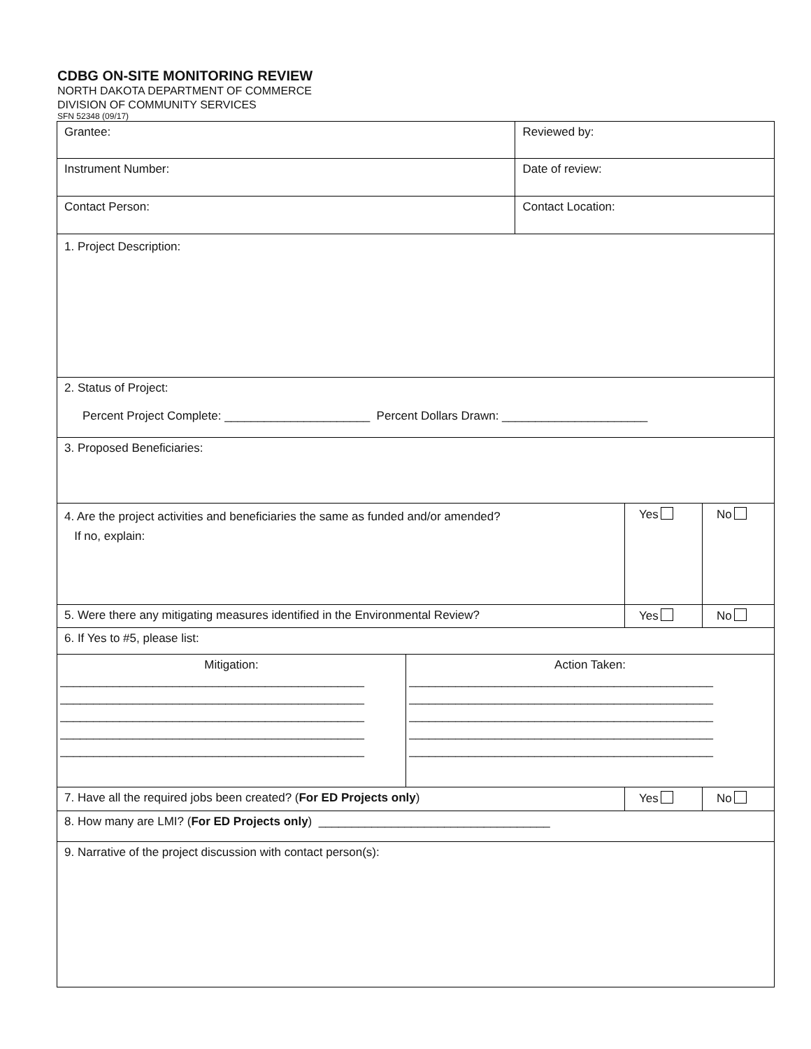CDBG ON-SITE MONITORING REVIEW
NORTH DAKOTA DEPARTMENT OF COMMERCE
DIVISION OF COMMUNITY SERVICES
SFN 52348 (09/17)
| Grantee: | | Reviewed by: | | |
| Instrument Number: | | Date of review: | | |
| Contact Person: | | Contact Location: | | |
| 1. Project Description: | | | | |
| 2. Status of Project: Percent Project Complete: ______________________ Percent Dollars Drawn: ______________________ | | | | |
| 3. Proposed Beneficiaries: | | | | |
| 4. Are the project activities and beneficiaries the same as funded and/or amended? If no, explain: | | | Yes | No |
| 5. Were there any mitigating measures identified in the Environmental Review? | | | Yes | No |
| 6. If Yes to #5, please list: | | | | |
| Mitigation: ______________________________________________ ______________________________________________ ______________________________________________ ______________________________________________ ______________________________________________ | Action Taken: ______________________________________________ ______________________________________________ ______________________________________________ ______________________________________________ ______________________________________________ | | | |
| 7. Have all the required jobs been created? ( For ED Projects only ) | | | Yes | No |
| 8. How many are LMI? ( For ED Projects only ) ___________________________________ | | | | |
| 9. Narrative of the project discussion with contact person(s): | | | | |